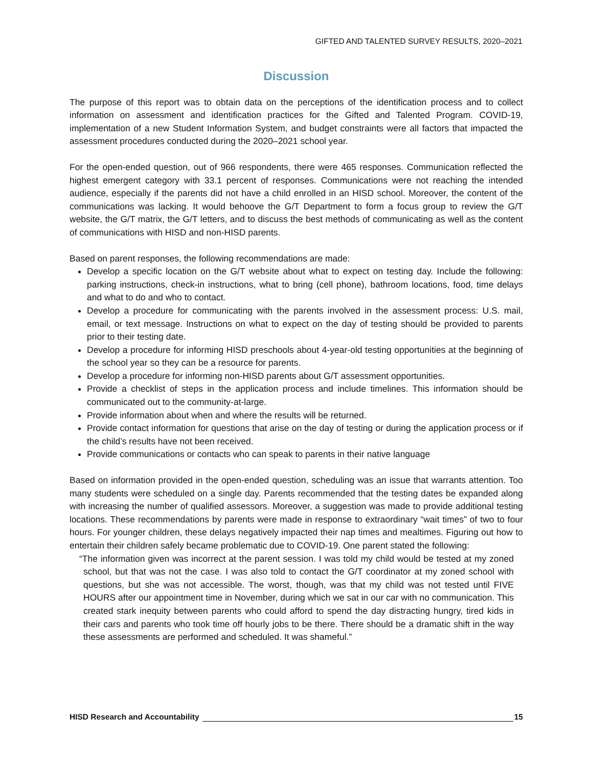GIFTED AND TALENTED SURVEY RESULTS, 2020–2021
Discussion
The purpose of this report was to obtain data on the perceptions of the identification process and to collect information on assessment and identification practices for the Gifted and Talented Program. COVID-19, implementation of a new Student Information System, and budget constraints were all factors that impacted the assessment procedures conducted during the 2020–2021 school year.
For the open-ended question, out of 966 respondents, there were 465 responses. Communication reflected the highest emergent category with 33.1 percent of responses. Communications were not reaching the intended audience, especially if the parents did not have a child enrolled in an HISD school. Moreover, the content of the communications was lacking. It would behoove the G/T Department to form a focus group to review the G/T website, the G/T matrix, the G/T letters, and to discuss the best methods of communicating as well as the content of communications with HISD and non-HISD parents.
Based on parent responses, the following recommendations are made:
Develop a specific location on the G/T website about what to expect on testing day. Include the following: parking instructions, check-in instructions, what to bring (cell phone), bathroom locations, food, time delays and what to do and who to contact.
Develop a procedure for communicating with the parents involved in the assessment process: U.S. mail, email, or text message. Instructions on what to expect on the day of testing should be provided to parents prior to their testing date.
Develop a procedure for informing HISD preschools about 4-year-old testing opportunities at the beginning of the school year so they can be a resource for parents.
Develop a procedure for informing non-HISD parents about G/T assessment opportunities.
Provide a checklist of steps in the application process and include timelines. This information should be communicated out to the community-at-large.
Provide information about when and where the results will be returned.
Provide contact information for questions that arise on the day of testing or during the application process or if the child’s results have not been received.
Provide communications or contacts who can speak to parents in their native language
Based on information provided in the open-ended question, scheduling was an issue that warrants attention. Too many students were scheduled on a single day. Parents recommended that the testing dates be expanded along with increasing the number of qualified assessors. Moreover, a suggestion was made to provide additional testing locations. These recommendations by parents were made in response to extraordinary “wait times” of two to four hours. For younger children, these delays negatively impacted their nap times and mealtimes. Figuring out how to entertain their children safely became problematic due to COVID-19. One parent stated the following:
“The information given was incorrect at the parent session. I was told my child would be tested at my zoned school, but that was not the case. I was also told to contact the G/T coordinator at my zoned school with questions, but she was not accessible. The worst, though, was that my child was not tested until FIVE HOURS after our appointment time in November, during which we sat in our car with no communication. This created stark inequity between parents who could afford to spend the day distracting hungry, tired kids in their cars and parents who took time off hourly jobs to be there. There should be a dramatic shift in the way these assessments are performed and scheduled. It was shameful.”
HISD Research and Accountability 15